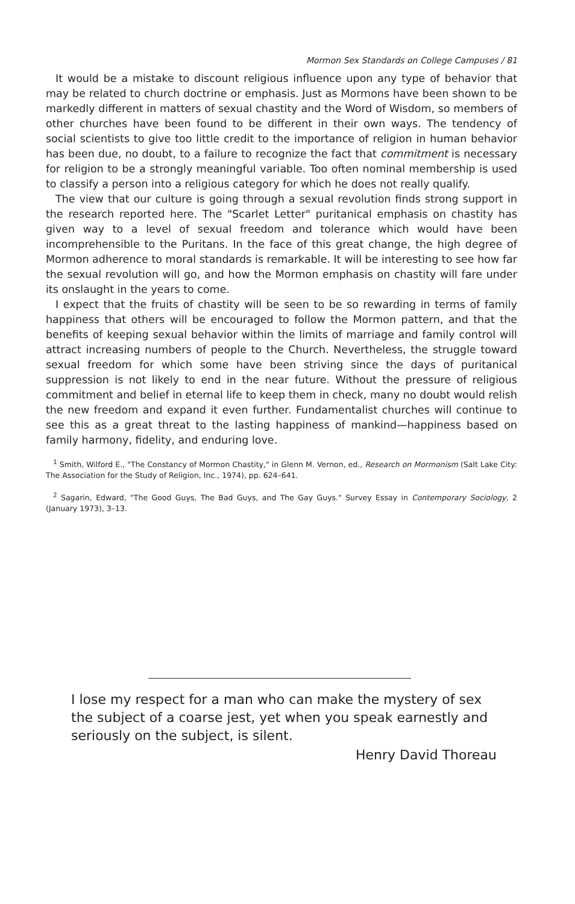Mormon Sex Standards on College Campuses / 81
It would be a mistake to discount religious influence upon any type of behavior that may be related to church doctrine or emphasis. Just as Mormons have been shown to be markedly different in matters of sexual chastity and the Word of Wisdom, so members of other churches have been found to be different in their own ways. The tendency of social scientists to give too little credit to the importance of religion in human behavior has been due, no doubt, to a failure to recognize the fact that commitment is necessary for religion to be a strongly meaningful variable. Too often nominal membership is used to classify a person into a religious category for which he does not really qualify.
The view that our culture is going through a sexual revolution finds strong support in the research reported here. The "Scarlet Letter" puritanical emphasis on chastity has given way to a level of sexual freedom and tolerance which would have been incomprehensible to the Puritans. In the face of this great change, the high degree of Mormon adherence to moral standards is remarkable. It will be interesting to see how far the sexual revolution will go, and how the Mormon emphasis on chastity will fare under its onslaught in the years to come.
I expect that the fruits of chastity will be seen to be so rewarding in terms of family happiness that others will be encouraged to follow the Mormon pattern, and that the benefits of keeping sexual behavior within the limits of marriage and family control will attract increasing numbers of people to the Church. Nevertheless, the struggle toward sexual freedom for which some have been striving since the days of puritanical suppression is not likely to end in the near future. Without the pressure of religious commitment and belief in eternal life to keep them in check, many no doubt would relish the new freedom and expand it even further. Fundamentalist churches will continue to see this as a great threat to the lasting happiness of mankind—happiness based on family harmony, fidelity, and enduring love.
<sup>1</sup> Smith, Wilford E., "The Constancy of Mormon Chastity," in Glenn M. Vernon, ed., Research on Mormonism (Salt Lake City: The Association for the Study of Religion, Inc., 1974), pp. 624–641.
<sup>2</sup> Sagarin, Edward, "The Good Guys, The Bad Guys, and The Gay Guys." Survey Essay in Contemporary Sociology, 2 (January 1973), 3–13.
I lose my respect for a man who can make the mystery of sex the subject of a coarse jest, yet when you speak earnestly and seriously on the subject, is silent.
Henry David Thoreau